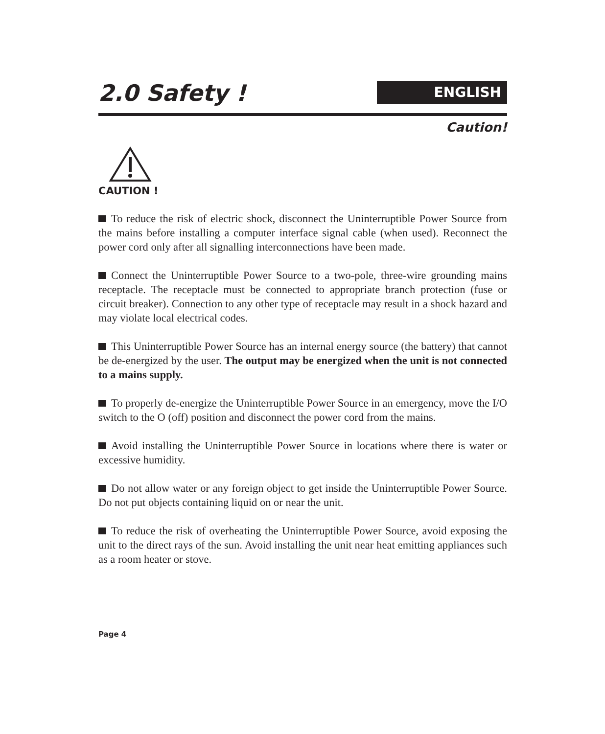2.0 Safety !
ENGLISH
Caution!
CAUTION !
To reduce the risk of electric shock, disconnect the Uninterruptible Power Source from the mains before installing a computer interface signal cable (when used). Reconnect the power cord only after all signalling interconnections have been made.
Connect the Uninterruptible Power Source to a two-pole, three-wire grounding mains receptacle. The receptacle must be connected to appropriate branch protection (fuse or circuit breaker). Connection to any other type of receptacle may result in a shock hazard and may violate local electrical codes.
This Uninterruptible Power Source has an internal energy source (the battery) that cannot be de-energized by the user. The output may be energized when the unit is not connected to a mains supply.
To properly de-energize the Uninterruptible Power Source in an emergency, move the I/O switch to the O (off) position and disconnect the power cord from the mains.
Avoid installing the Uninterruptible Power Source in locations where there is water or excessive humidity.
Do not allow water or any foreign object to get inside the Uninterruptible Power Source. Do not put objects containing liquid on or near the unit.
To reduce the risk of overheating the Uninterruptible Power Source, avoid exposing the unit to the direct rays of the sun. Avoid installing the unit near heat emitting appliances such as a room heater or stove.
Page 4